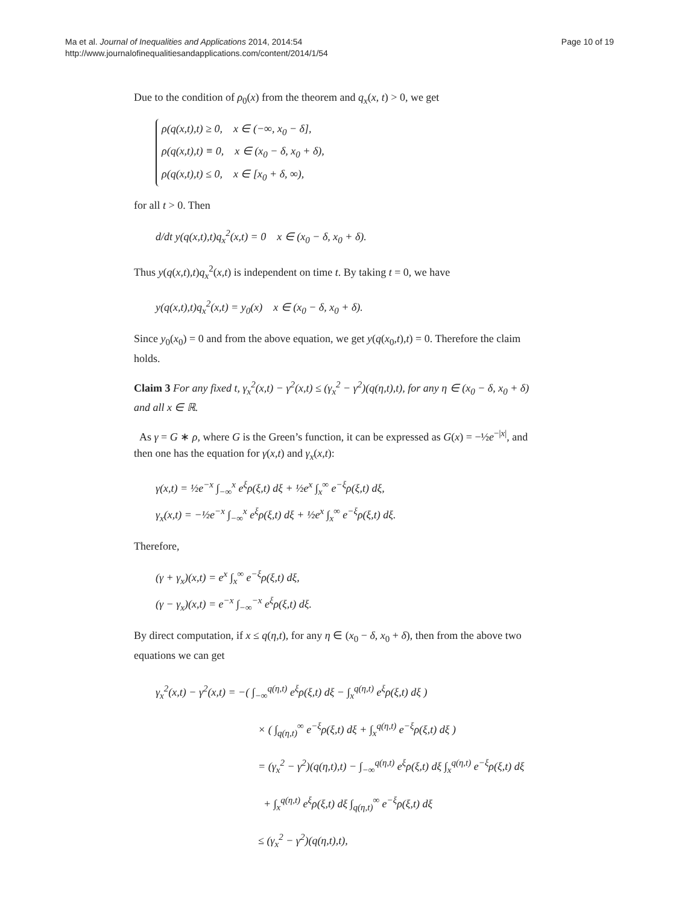Ma et al. Journal of Inequalities and Applications 2014, 2014:54
http://www.journalofinequalitiesandapplications.com/content/2014/1/54
Page 10 of 19
Due to the condition of ρ<sub>0</sub>(x) from the theorem and q<sub>x</sub>(x, t) > 0, we get
ρ(q(x,t),t) ≥ 0, x ∈ (−∞, x<sub>0</sub> − δ],
ρ(q(x,t),t) ≡ 0, x ∈ (x<sub>0</sub> − δ, x<sub>0</sub> + δ),
ρ(q(x,t),t) ≤ 0, x ∈ [x<sub>0</sub> + δ, ∞),
for all t > 0. Then
d/dt y(q(x,t),t)q<sub>x</sub><sup>2</sup>(x,t) = 0 x ∈ (x<sub>0</sub> − δ, x<sub>0</sub> + δ).
Thus y(q(x,t),t)q<sub>x</sub><sup>2</sup>(x,t) is independent on time t. By taking t = 0, we have
y(q(x,t),t)q<sub>x</sub><sup>2</sup>(x,t) = y<sub>0</sub>(x) x ∈ (x<sub>0</sub> − δ, x<sub>0</sub> + δ).
Since y<sub>0</sub>(x<sub>0</sub>) = 0 and from the above equation, we get y(q(x<sub>0</sub>,t),t) = 0. Therefore the claim holds.
Claim 3 For any fixed t, γ<sub>x</sub><sup>2</sup>(x,t) − γ<sup>2</sup>(x,t) ≤ (γ<sub>x</sub><sup>2</sup> − γ<sup>2</sup>)(q(η,t),t), for any η ∈ (x<sub>0</sub> − δ, x<sub>0</sub> + δ) and all x ∈ ℝ.
As γ = G ∗ ρ, where G is the Green’s function, it can be expressed as G(x) = −½e<sup>−|x|</sup>, and then one has the equation for γ(x,t) and γ<sub>x</sub>(x,t):
γ(x,t) = ½e<sup>−x</sup> ∫<sub>−∞</sub><sup>x</sup> e<sup>ξ</sup>ρ(ξ,t) dξ + ½e<sup>x</sup> ∫<sub>x</sub><sup>∞</sup> e<sup>−ξ</sup>ρ(ξ,t) dξ,
γ<sub>x</sub>(x,t) = −½e<sup>−x</sup> ∫<sub>−∞</sub><sup>x</sup> e<sup>ξ</sup>ρ(ξ,t) dξ + ½e<sup>x</sup> ∫<sub>x</sub><sup>∞</sup> e<sup>−ξ</sup>ρ(ξ,t) dξ.
Therefore,
(γ + γ<sub>x</sub>)(x,t) = e<sup>x</sup> ∫<sub>x</sub><sup>∞</sup> e<sup>−ξ</sup>ρ(ξ,t) dξ,
(γ − γ<sub>x</sub>)(x,t) = e<sup>−x</sup> ∫<sub>−∞</sub><sup>−x</sup> e<sup>ξ</sup>ρ(ξ,t) dξ.
By direct computation, if x ≤ q(η,t), for any η ∈ (x<sub>0</sub> − δ, x<sub>0</sub> + δ), then from the above two equations we can get
γ<sub>x</sub><sup>2</sup>(x,t) − γ<sup>2</sup>(x,t) = −( ∫<sub>−∞</sub><sup>q(η,t)</sup> e<sup>ξ</sup>ρ(ξ,t) dξ − ∫<sub>x</sub><sup>q(η,t)</sup> e<sup>ξ</sup>ρ(ξ,t) dξ )
× ( ∫<sub>q(η,t)</sub><sup>∞</sup> e<sup>−ξ</sup>ρ(ξ,t) dξ + ∫<sub>x</sub><sup>q(η,t)</sup> e<sup>−ξ</sup>ρ(ξ,t) dξ )
= (γ<sub>x</sub><sup>2</sup> − γ<sup>2</sup>)(q(η,t),t) − ∫<sub>−∞</sub><sup>q(η,t)</sup> e<sup>ξ</sup>ρ(ξ,t) dξ ∫<sub>x</sub><sup>q(η,t)</sup> e<sup>−ξ</sup>ρ(ξ,t) dξ
+ ∫<sub>x</sub><sup>q(η,t)</sup> e<sup>ξ</sup>ρ(ξ,t) dξ ∫<sub>q(η,t)</sub><sup>∞</sup> e<sup>−ξ</sup>ρ(ξ,t) dξ
≤ (γ<sub>x</sub><sup>2</sup> − γ<sup>2</sup>)(q(η,t),t),